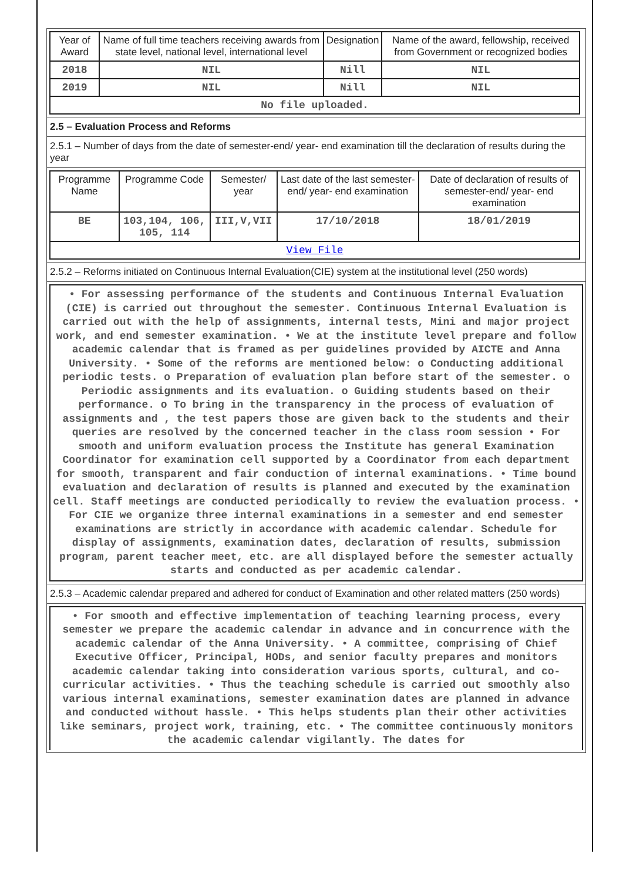| Year of Award | Name of full time teachers receiving awards from state level, national level, international level | Designation | Name of the award, fellowship, received from Government or recognized bodies |
| 2018 | NIL | Nill | NIL |
| 2019 | NIL | Nill | NIL |
| No file uploaded. | | | |
2.5 – Evaluation Process and Reforms
2.5.1 – Number of days from the date of semester-end/ year- end examination till the declaration of results during the year
| Programme Name | Programme Code | Semester/ year | Last date of the last semester-end/ year- end examination | Date of declaration of results of semester-end/ year- end examination |
| BE | 103,104, 106, 105, 114 | III,V,VII | 17/10/2018 | 18/01/2019 |
| View File | | | | |
2.5.2 – Reforms initiated on Continuous Internal Evaluation(CIE) system at the institutional level (250 words)
• For assessing performance of the students and Continuous Internal Evaluation (CIE) is carried out throughout the semester. Continuous Internal Evaluation is carried out with the help of assignments, internal tests, Mini and major project work, and end semester examination. • We at the institute level prepare and follow academic calendar that is framed as per guidelines provided by AICTE and Anna University. • Some of the reforms are mentioned below: o Conducting additional periodic tests. o Preparation of evaluation plan before start of the semester. o Periodic assignments and its evaluation. o Guiding students based on their performance. o To bring in the transparency in the process of evaluation of assignments and , the test papers those are given back to the students and their queries are resolved by the concerned teacher in the class room session • For smooth and uniform evaluation process the Institute has general Examination Coordinator for examination cell supported by a Coordinator from each department for smooth, transparent and fair conduction of internal examinations. • Time bound evaluation and declaration of results is planned and executed by the examination cell. Staff meetings are conducted periodically to review the evaluation process. • For CIE we organize three internal examinations in a semester and end semester examinations are strictly in accordance with academic calendar. Schedule for display of assignments, examination dates, declaration of results, submission program, parent teacher meet, etc. are all displayed before the semester actually starts and conducted as per academic calendar.
2.5.3 – Academic calendar prepared and adhered for conduct of Examination and other related matters (250 words)
• For smooth and effective implementation of teaching learning process, every semester we prepare the academic calendar in advance and in concurrence with the academic calendar of the Anna University. • A committee, comprising of Chief Executive Officer, Principal, HODs, and senior faculty prepares and monitors academic calendar taking into consideration various sports, cultural, and co-curricular activities. • Thus the teaching schedule is carried out smoothly also various internal examinations, semester examination dates are planned in advance and conducted without hassle. • This helps students plan their other activities like seminars, project work, training, etc. • The committee continuously monitors the academic calendar vigilantly. The dates for